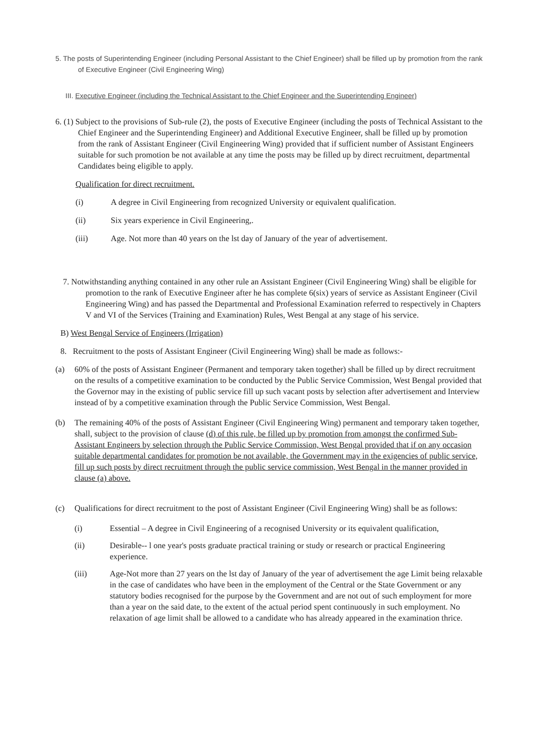5. The posts of Superintending Engineer (including Personal Assistant to the Chief Engineer) shall be filled up by promotion from the rank of Executive Engineer (Civil Engineering Wing)
III. Executive Engineer (including the Technical Assistant to the Chief Engineer and the Superintending Engineer)
6. (1) Subject to the provisions of Sub-rule (2), the posts of Executive Engineer (including the posts of Technical Assistant to the Chief Engineer and the Superintending Engineer) and Additional Executive Engineer, shall be filled up by promotion from the rank of Assistant Engineer (Civil Engineering Wing) provided that if sufficient number of Assistant Engineers suitable for such promotion be not available at any time the posts may be filled up by direct recruitment, departmental Candidates being eligible to apply.
Qualification for direct recruitment.
(i) A degree in Civil Engineering from recognized University or equivalent qualification.
(ii) Six years experience in Civil Engineering,.
(iii) Age. Not more than 40 years on the lst day of January of the year of advertisement.
7. Notwithstanding anything contained in any other rule an Assistant Engineer (Civil Engineering Wing) shall be eligible for promotion to the rank of Executive Engineer after he has complete 6(six) years of service as Assistant Engineer (Civil Engineering Wing) and has passed the Departmental and Professional Examination referred to respectively in Chapters V and VI of the Services (Training and Examination) Rules, West Bengal at any stage of his service.
B) West Bengal Service of Engineers (Irrigation)
8. Recruitment to the posts of Assistant Engineer (Civil Engineering Wing) shall be made as follows:-
(a) 60% of the posts of Assistant Engineer (Permanent and temporary taken together) shall be filled up by direct recruitment on the results of a competitive examination to be conducted by the Public Service Commission, West Bengal provided that the Governor may in the existing of public service fill up such vacant posts by selection after advertisement and Interview instead of by a competitive examination through the Public Service Commission, West Bengal.
(b) The remaining 40% of the posts of Assistant Engineer (Civil Engineering Wing) permanent and temporary taken together, shall, subject to the provision of clause (d) of this rule, be filled up by promotion from amongst the confirmed Sub-Assistant Engineers by selection through the Public Service Commission, West Bengal provided that if on any occasion suitable departmental candidates for promotion be not available, the Government may in the exigencies of public service, fill up such posts by direct recruitment through the public service commission, West Bengal in the manner provided in clause (a) above.
(c) Qualifications for direct recruitment to the post of Assistant Engineer (Civil Engineering Wing) shall be as follows:
(i) Essential – A degree in Civil Engineering of a recognised University or its equivalent qualification,
(ii) Desirable-- l one year's posts graduate practical training or study or research or practical Engineering experience.
(iii) Age-Not more than 27 years on the lst day of January of the year of advertisement the age Limit being relaxable in the case of candidates who have been in the employment of the Central or the State Government or any statutory bodies recognised for the purpose by the Government and are not out of such employment for more than a year on the said date, to the extent of the actual period spent continuously in such employment. No relaxation of age limit shall be allowed to a candidate who has already appeared in the examination thrice.